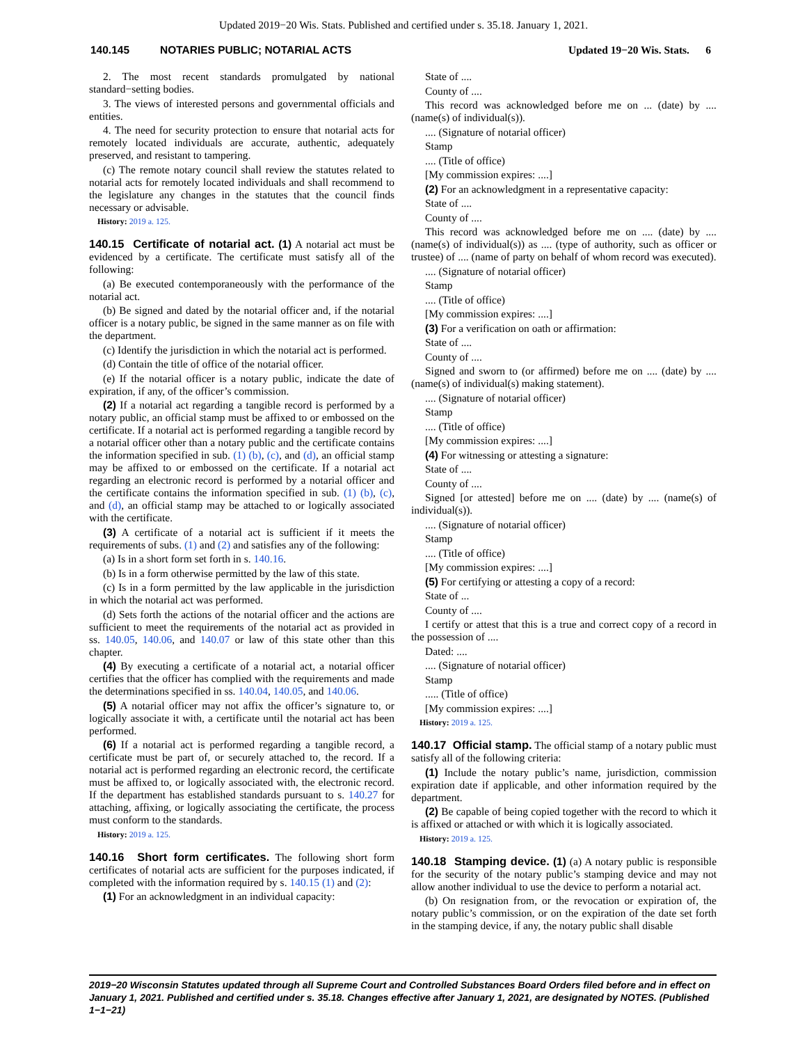Updated 2019−20 Wis. Stats. Published and certified under s. 35.18. January 1, 2021.
140.145 NOTARIES PUBLIC; NOTARIAL ACTS Updated 19−20 Wis. Stats. 6
2. The most recent standards promulgated by national standard−setting bodies.
3. The views of interested persons and governmental officials and entities.
4. The need for security protection to ensure that notarial acts for remotely located individuals are accurate, authentic, adequately preserved, and resistant to tampering.
(c) The remote notary council shall review the statutes related to notarial acts for remotely located individuals and shall recommend to the legislature any changes in the statutes that the council finds necessary or advisable.
History: 2019 a. 125.
140.15 Certificate of notarial act. (1) A notarial act must be evidenced by a certificate. The certificate must satisfy all of the following:
(a) Be executed contemporaneously with the performance of the notarial act.
(b) Be signed and dated by the notarial officer and, if the notarial officer is a notary public, be signed in the same manner as on file with the department.
(c) Identify the jurisdiction in which the notarial act is performed.
(d) Contain the title of office of the notarial officer.
(e) If the notarial officer is a notary public, indicate the date of expiration, if any, of the officer’s commission.
(2) If a notarial act regarding a tangible record is performed by a notary public, an official stamp must be affixed to or embossed on the certificate. If a notarial act is performed regarding a tangible record by a notarial officer other than a notary public and the certificate contains the information specified in sub. (1) (b), (c), and (d), an official stamp may be affixed to or embossed on the certificate. If a notarial act regarding an electronic record is performed by a notarial officer and the certificate contains the information specified in sub. (1) (b), (c), and (d), an official stamp may be attached to or logically associated with the certificate.
(3) A certificate of a notarial act is sufficient if it meets the requirements of subs. (1) and (2) and satisfies any of the following:
(a) Is in a short form set forth in s. 140.16.
(b) Is in a form otherwise permitted by the law of this state.
(c) Is in a form permitted by the law applicable in the jurisdiction in which the notarial act was performed.
(d) Sets forth the actions of the notarial officer and the actions are sufficient to meet the requirements of the notarial act as provided in ss. 140.05, 140.06, and 140.07 or law of this state other than this chapter.
(4) By executing a certificate of a notarial act, a notarial officer certifies that the officer has complied with the requirements and made the determinations specified in ss. 140.04, 140.05, and 140.06.
(5) A notarial officer may not affix the officer’s signature to, or logically associate it with, a certificate until the notarial act has been performed.
(6) If a notarial act is performed regarding a tangible record, a certificate must be part of, or securely attached to, the record. If a notarial act is performed regarding an electronic record, the certificate must be affixed to, or logically associated with, the electronic record. If the department has established standards pursuant to s. 140.27 for attaching, affixing, or logically associating the certificate, the process must conform to the standards.
History: 2019 a. 125.
140.16 Short form certificates. The following short form certificates of notarial acts are sufficient for the purposes indicated, if completed with the information required by s. 140.15 (1) and (2):
(1) For an acknowledgment in an individual capacity:
State of ....
County of ....
This record was acknowledged before me on ... (date) by .... (name(s) of individual(s)).
.... (Signature of notarial officer)
Stamp
.... (Title of office)
[My commission expires: ....]
(2) For an acknowledgment in a representative capacity:
State of ....
County of ....
This record was acknowledged before me on .... (date) by .... (name(s) of individual(s)) as .... (type of authority, such as officer or trustee) of .... (name of party on behalf of whom record was executed).
.... (Signature of notarial officer)
Stamp
.... (Title of office)
[My commission expires: ....]
(3) For a verification on oath or affirmation:
State of ....
County of ....
Signed and sworn to (or affirmed) before me on .... (date) by .... (name(s) of individual(s) making statement).
.... (Signature of notarial officer)
Stamp
.... (Title of office)
[My commission expires: ....]
(4) For witnessing or attesting a signature:
State of ....
County of ....
Signed [or attested] before me on .... (date) by .... (name(s) of individual(s)).
.... (Signature of notarial officer)
Stamp
.... (Title of office)
[My commission expires: ....]
(5) For certifying or attesting a copy of a record:
State of ...
County of ....
I certify or attest that this is a true and correct copy of a record in the possession of ....
Dated: ....
.... (Signature of notarial officer)
Stamp
..... (Title of office)
[My commission expires: ....]
History: 2019 a. 125.
140.17 Official stamp. The official stamp of a notary public must satisfy all of the following criteria:
(1) Include the notary public’s name, jurisdiction, commission expiration date if applicable, and other information required by the department.
(2) Be capable of being copied together with the record to which it is affixed or attached or with which it is logically associated.
History: 2019 a. 125.
140.18 Stamping device. (1) (a) A notary public is responsible for the security of the notary public’s stamping device and may not allow another individual to use the device to perform a notarial act.
(b) On resignation from, or the revocation or expiration of, the notary public’s commission, or on the expiration of the date set forth in the stamping device, if any, the notary public shall disable
2019−20 Wisconsin Statutes updated through all Supreme Court and Controlled Substances Board Orders filed before and in effect on January 1, 2021. Published and certified under s. 35.18. Changes effective after January 1, 2021, are designated by NOTES. (Published 1−1−21)